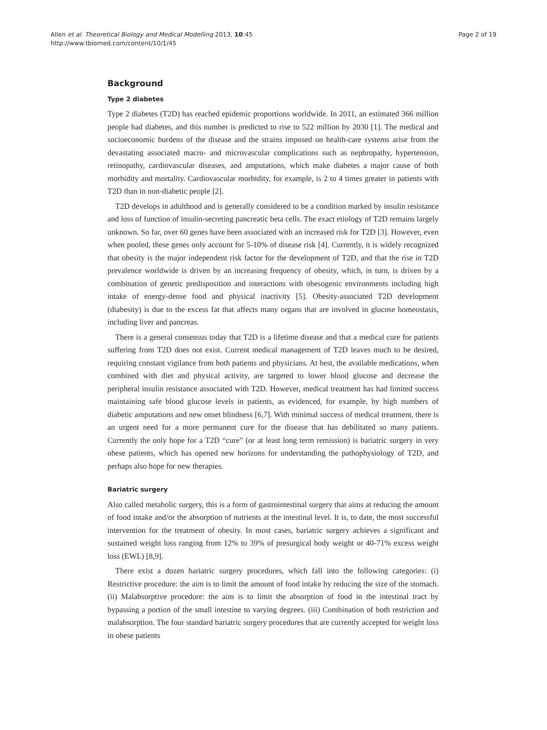Allen et al. Theoretical Biology and Medical Modelling 2013, 10:45
http://www.tbiomed.com/content/10/1/45
Page 2 of 19
Background
Type 2 diabetes
Type 2 diabetes (T2D) has reached epidemic proportions worldwide. In 2011, an estimated 366 million people had diabetes, and this number is predicted to rise to 522 million by 2030 [1]. The medical and socioeconomic burdens of the disease and the strains imposed on health-care systems arise from the devastating associated macro- and microvascular complications such as nephropathy, hypertension, retinopathy, cardiovascular diseases, and amputations, which make diabetes a major cause of both morbidity and mortality. Cardiovascular morbidity, for example, is 2 to 4 times greater in patients with T2D than in non-diabetic people [2].
T2D develops in adulthood and is generally considered to be a condition marked by insulin resistance and loss of function of insulin-secreting pancreatic beta cells. The exact etiology of T2D remains largely unknown. So far, over 60 genes have been associated with an increased risk for T2D [3]. However, even when pooled, these genes only account for 5-10% of disease risk [4]. Currently, it is widely recognized that obesity is the major independent risk factor for the development of T2D, and that the rise in T2D prevalence worldwide is driven by an increasing frequency of obesity, which, in turn, is driven by a combination of genetic predisposition and interactions with obesogenic environments including high intake of energy-dense food and physical inactivity [5]. Obesity-associated T2D development (diabesity) is due to the excess fat that affects many organs that are involved in glucose homeostasis, including liver and pancreas.
There is a general consensus today that T2D is a lifetime disease and that a medical cure for patients suffering from T2D does not exist. Current medical management of T2D leaves much to be desired, requiring constant vigilance from both patients and physicians. At best, the available medications, when combined with diet and physical activity, are targeted to lower blood glucose and decrease the peripheral insulin resistance associated with T2D. However, medical treatment has had limited success maintaining safe blood glucose levels in patients, as evidenced, for example, by high numbers of diabetic amputations and new onset blindness [6,7]. With minimal success of medical treatment, there is an urgent need for a more permanent cure for the disease that has debilitated so many patients. Currently the only hope for a T2D “cure” (or at least long term remission) is bariatric surgery in very obese patients, which has opened new horizons for understanding the pathophysiology of T2D, and perhaps also hope for new therapies.
Bariatric surgery
Also called metabolic surgery, this is a form of gastrointestinal surgery that aims at reducing the amount of food intake and/or the absorption of nutrients at the intestinal level. It is, to date, the most successful intervention for the treatment of obesity. In most cases, bariatric surgery achieves a significant and sustained weight loss ranging from 12% to 39% of presurgical body weight or 40-71% excess weight loss (EWL) [8,9].
There exist a dozen bariatric surgery procedures, which fall into the following categories: (i) Restrictive procedure: the aim is to limit the amount of food intake by reducing the size of the stomach. (ii) Malabsorptive procedure: the aim is to limit the absorption of food in the intestinal tract by bypassing a portion of the small intestine to varying degrees. (iii) Combination of both restriction and malabsorption. The four standard bariatric surgery procedures that are currently accepted for weight loss in obese patients